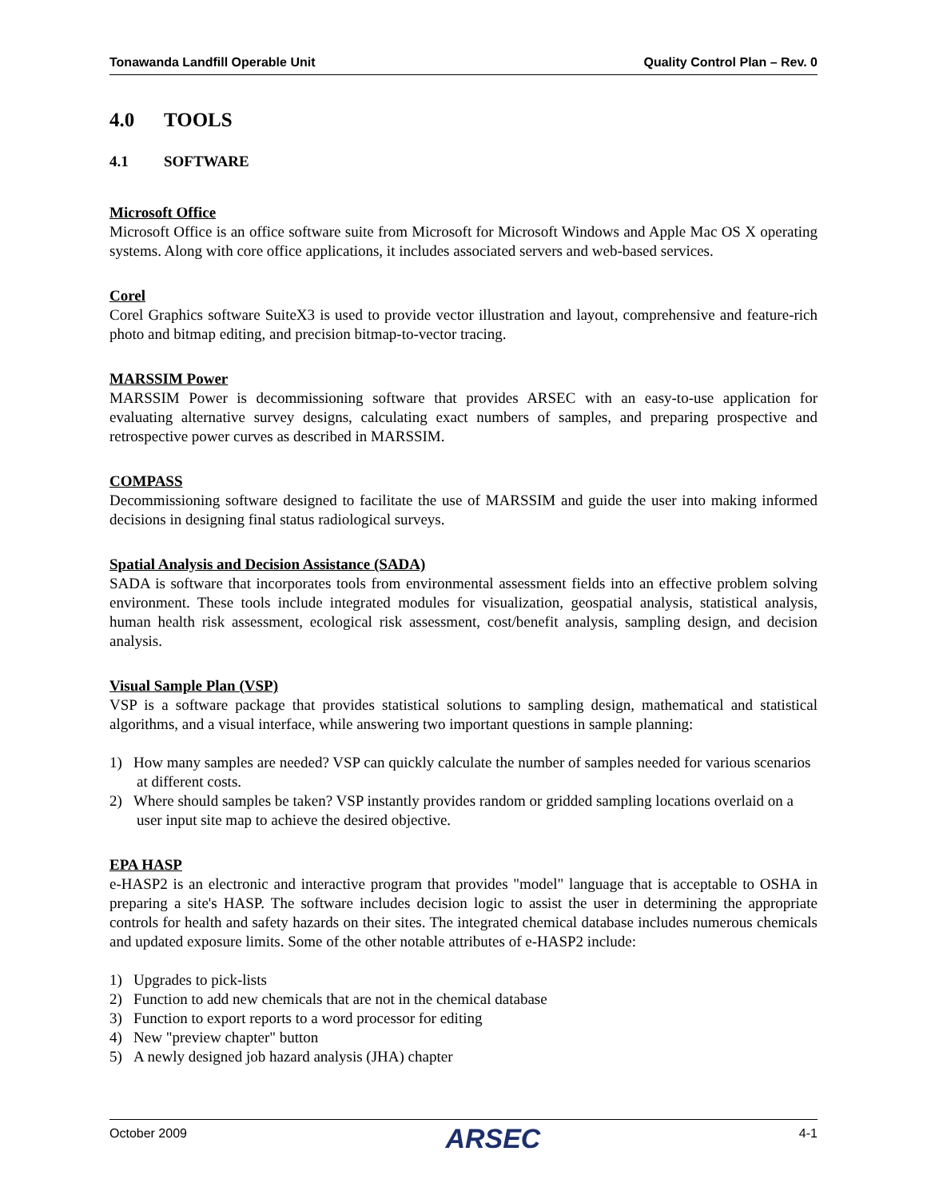Tonawanda Landfill Operable Unit Quality Control Plan – Rev. 0
4.0 TOOLS
4.1 SOFTWARE
Microsoft Office
Microsoft Office is an office software suite from Microsoft for Microsoft Windows and Apple Mac OS X operating systems. Along with core office applications, it includes associated servers and web-based services.
Corel
Corel Graphics software SuiteX3 is used to provide vector illustration and layout, comprehensive and feature-rich photo and bitmap editing, and precision bitmap-to-vector tracing.
MARSSIM Power
MARSSIM Power is decommissioning software that provides ARSEC with an easy-to-use application for evaluating alternative survey designs, calculating exact numbers of samples, and preparing prospective and retrospective power curves as described in MARSSIM.
COMPASS
Decommissioning software designed to facilitate the use of MARSSIM and guide the user into making informed decisions in designing final status radiological surveys.
Spatial Analysis and Decision Assistance (SADA)
SADA is software that incorporates tools from environmental assessment fields into an effective problem solving environment. These tools include integrated modules for visualization, geospatial analysis, statistical analysis, human health risk assessment, ecological risk assessment, cost/benefit analysis, sampling design, and decision analysis.
Visual Sample Plan (VSP)
VSP is a software package that provides statistical solutions to sampling design, mathematical and statistical algorithms, and a visual interface, while answering two important questions in sample planning:
1) How many samples are needed? VSP can quickly calculate the number of samples needed for various scenarios at different costs.
2) Where should samples be taken? VSP instantly provides random or gridded sampling locations overlaid on a user input site map to achieve the desired objective.
EPA HASP
e-HASP2 is an electronic and interactive program that provides "model" language that is acceptable to OSHA in preparing a site's HASP. The software includes decision logic to assist the user in determining the appropriate controls for health and safety hazards on their sites. The integrated chemical database includes numerous chemicals and updated exposure limits. Some of the other notable attributes of e-HASP2 include:
1) Upgrades to pick-lists
2) Function to add new chemicals that are not in the chemical database
3) Function to export reports to a word processor for editing
4) New "preview chapter" button
5) A newly designed job hazard analysis (JHA) chapter
October 2009 ARSEC 4-1